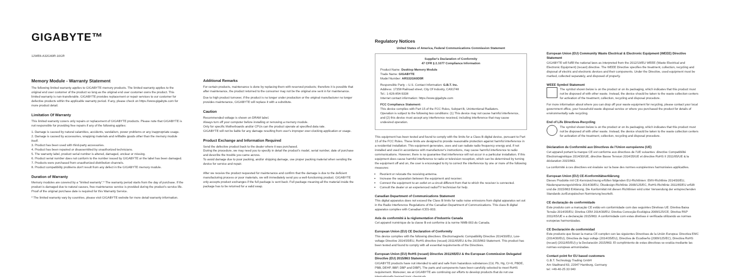GIGABYTE™
12WE6-A32G60R-10GR
Memory Module - Warranty Statement
The following limited warranty applies to GIGABYTE memory products. The limited warranty applies to the original end user customer of the product so long as the original end user customer owns the product. This limited warranty is non-transferable. GIGABYTE provides replacement or repair services to our customer for defective products within the applicable warranty period. If any, please check on https://www.gigabyte.com for more product detail.
Limitation Of Warranty
This limited warranty covers only repairs or replacement of GIGABYTE products. Please note that GIGABYTE is not responsible for providing free repairs if any of the following applies:
1. Damage is caused by natural calamities, accidents, vandalism, power problems or any inappropriate usage.
2. Damage is caused by accessories, wrapping materials and refillable goods other than the memory module itself.
3. Product has been used with third-party accessories.
4. Product has been repaired or disassembled by unauthorized technicians.
5. The warranty label, product serial number is altered, damaged, unclear or missing.
6. Product serial number does not conform to the number issued by GIGABYTE or the label has been damaged.
7. Products were purchased from unauthorized distribution channels.
8. Product compatibility problems don't result from any defect in the GIGABYTE memory module.
Duration of Warranty
Memory modules are covered by a "limited warranty".* The warranty period starts from the day of purchase. If the product is damaged due to natural causes, free maintenance service is provided during the product's service life. Proof of the original purchase date is required for this Warranty Service.
* The limited warranty vary by countries, please visit GIGABYTE website for more detail warranty information.
Additional Remarks
For certain products, maintenance is done by replacing them with reserved products; therefore it is possible that after maintenance, the product returned to the consumer may not be the original one sent in for maintenance.
Due to high product turnover, if the product is no longer under production or the original manufacturer no longer provides maintenance, GIGABYTE will replace it with a substitute.
Caution
Recommended voltage is shown on DRAM label.
Always turn off your computer before installing or removing a memory module.
Only for specific Motherboards and/or CPUs can the product operate at specified data rate.
GIGABYTE will not be liable for any damage resulting from user's improper over-clocking application or usage.
Product Exchange and Information Required
Send the defective product back to the dealer where it was purchased.
During the procedure, we may need you to specify in detail the product's model, serial number, date of purchase and describe the trouble you came across.
To avoid damage due to poor packing, and/or shipping damage, use proper packing material when sending the device for service and repair.
After we receive the product requested for maintenance and confirm that the damage is due to the deficient manufacturing process or poor materials, we will immediately send you a well-functioning product. GIGABYTE only accepts product exchanges if the full package is sent back. Full package meaning all the material inside the package has to be returned for a valid swap.
Regulatory Notices
United States of America, Federal Communications Commission Statement
Supplier's Declaration of Conformity
47 CFR § 2.1077 Compliance Information
Product Name: Desktop Memory Module
Trade Name: GIGABYTE
Model Number: ARS32G60D5R
Responsible Party – U.S. Contact Information: G.B.T. Inc.
Address: 17358 Railroad street, City Of Industry, CA91748
Tel.: 1-626-854-9338
Internet contact information: https://www.gigabyte.com
FCC Compliance Statement:
This device complies with Part 15 of the FCC Rules, Subpart B, Unintentional Radiators.
Operation is subject to the following two conditions: (1) This device may not cause harmful interference, and (2) this device must accept any interference received, including interference that may cause undesired operation.
This equipment has been tested and found to comply with the limits for a Class B digital device, pursuant to Part 15 of the FCC Rules. These limits are designed to provide reasonable protection against harmful interference in a residential installation. This equipment generates, uses and can radiate radio frequency energy and, if not installed and used in accordance with manufacturer's instructions, may cause harmful interference to radio communications. However, there is no guarantee that interference will not occur in a particular installation. If this equipment does cause harmful interference to radio or television reception, which can be determined by turning the equipment off and on, the user is encouraged to try to correct the interference by one or more of the following measures:
Reorient or relocate the receiving antenna.
Increase the separation between the equipment and receiver.
Connect the equipment to an outlet on a circuit different from that to which the receiver is connected.
Consult the dealer or an experienced radio/TV technician for help.
Canadian Department of Communications Statement
This digital apparatus does not exceed the Class B limits for radio noise emissions from digital apparatus set out in the Radio Interference Regulations of the Canadian Department of Communications. This class B digital apparatus complies with Canadian ICES-003.
Avis de conformité à la réglementation d'Industrie Canada
Cet appareil numérique de la classe B est conforme à la norme NMB-003 du Canada.
European Union (EU) CE Declaration of Conformity
This device complies with the following directives: Electromagnetic Compatibility Directive 2014/30/EU, Low-voltage Directive 2014/35/EU, RoHS directive (recast) 2011/65/EU & the 2015/863 Statement. This product has been tested and found to comply with all essential requirements of the Directives.
European Union (EU) RoHS (recast) Directive 2011/65/EU & the European Commission Delegated Directive (EU) 2015/863 Statement
GIGABYTE products have not intended to add and safe from hazardous substances (Cd, Pb, Hg, Cr+6, PBDE, PBB, DEHP, BBP, DBP and DIBP). The parts and components have been carefully selected to meet RoHS requirement. Moreover, we at GIGABYTE are continuing our efforts to develop products that do not use internationally banned toxic chemicals.
European Union (EU) Community Waste Electrical & Electronic Equipment (WEEE) Directive Statement
GIGABYTE will fulfill the national laws as interpreted from the 2012/19/EU WEEE (Waste Electrical and Electronic Equipment) (recast) directive. The WEEE Directive specifies the treatment, collection, recycling and disposal of electric and electronic devices and their components. Under the Directive, used equipment must be marked, collected separately, and disposed of properly.
WEEE Symbol Statement
The symbol shown below is on the product or on its packaging, which indicates that this product must not be disposed of with other waste. Instead, the device should be taken to the waste collection centers for activation of the treatment, collection, recycling and disposal procedure.
For more information about where you can drop off your waste equipment for recycling, please contact your local government office, your household waste disposal service or where you purchased the product for details of environmentally safe recycling.
End of Life Directives-Recycling
The symbol shown below is on the product or on its packaging, which indicates that this product must not be disposed of with other waste. Instead, the device should be taken to the waste collection centers for activation of the treatment, collection, recycling and disposal procedure.
Déclaration de Conformité aux Directives de l'Union européenne (UE)
Cet appareil portant la marque CE est conforme aux directives de l'UE suivantes: directive Compatibilité Electromagnétique 2014/30/UE, directive Basse Tension 2014/35/UE et directive RoHS II 2011/65/UE & la déclaration 2015/863.
La conformité à ces directives est évaluée sur la base des normes européennes harmonisées applicables.
European Union (EU) CE-Konformitätserklärung
Dieses Produkte mit CE-Kennzeichnung erfüllen folgenden EU-Richtlinien: EMV-Richtlinie 2014/30/EU, Niederspannungsrichtlinie 2014/30/EU, Ökodesign-Richtlinie 2009/125/EC, RoHS-Richtlinie 2011/65/EU erfüllt und die 2015/863 Erklärung. Die Konformität mit diesen Richtlinien wird unter Verwendung der entsprechenden Standards zurEuropäischen Normierung beurteilt.
CE declaração de conformidade
Este produto com a marcação CE estão em conformidade com das seguintes Diretivas UE: Diretiva Baixa Tensão 2014/35/EU; Diretiva CEM 2014/30/EU; Diretiva Conceção Ecológica 2009/125/CE; Diretiva RSP 2011/65/UE e a declaração 2015/863. A conformidade com estas diretivas é verificada utilizando as normas europeias harmonizadas.
CE Declaración de conformidad
Este producto que llevan la marca CE cumplen con las siguientes Directivas de la Unión Europea: Directiva EMC (2014/30/EU), Directiva de bajo voltaje (2014/35/EU), Directiva de Ecodiseño (2009/125/EC), Directiva RoHS (recast) (2011/65/EU) y la Declaración 2015/863. El cumplimiento de estas directivas se evalúa mediante las normas europeas armonizadas.
Contact point for EU based customers
G.B.T. Technology Trading GmbH
Am Stadtrand 63, 22047 Hamburg, Germany
tel: +49-40-25 33 040